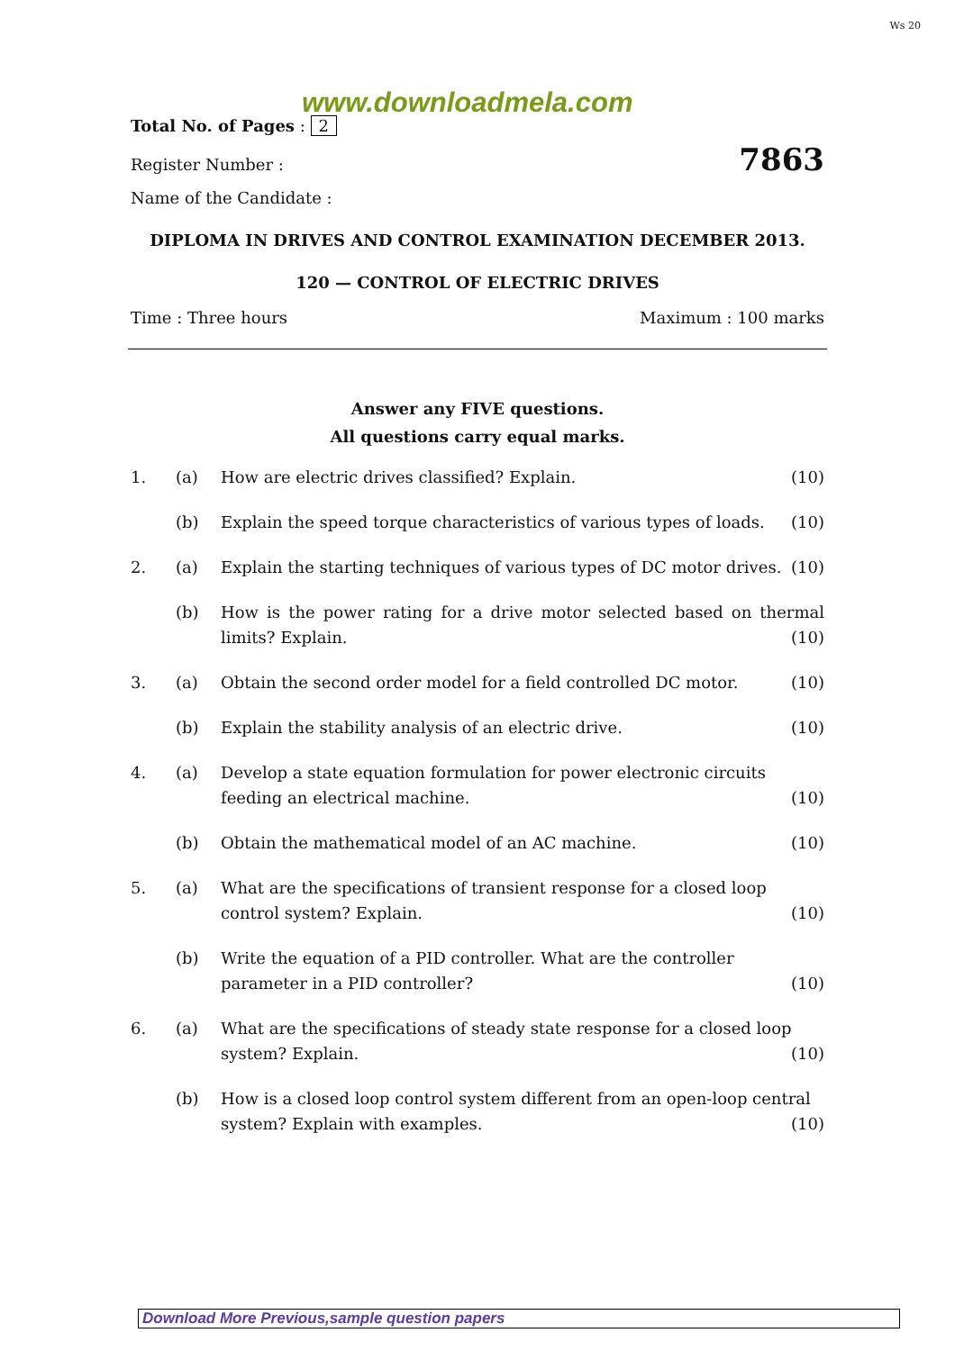Ws 20
www.downloadmela.com
Total No. of Pages : 2
Register Number : 7863
Name of the Candidate :
DIPLOMA IN DRIVES AND CONTROL EXAMINATION DECEMBER 2013.
120 — CONTROL OF ELECTRIC DRIVES
Time : Three hours Maximum : 100 marks
Answer any FIVE questions.
All questions carry equal marks.
| 1. | (a) | How are electric drives classified? Explain. | (10) |
| | (b) | Explain the speed torque characteristics of various types of loads. | (10) |
| 2. | (a) | Explain the starting techniques of various types of DC motor drives. | (10) |
| | (b) | How is the power rating for a drive motor selected based on thermal limits? Explain. (10) | |
| 3. | (a) | Obtain the second order model for a field controlled DC motor. | (10) |
| | (b) | Explain the stability analysis of an electric drive. | (10) |
| 4. | (a) | Develop a state equation formulation for power electronic circuits feeding an electrical machine. (10) | |
| | (b) | Obtain the mathematical model of an AC machine. | (10) |
| 5. | (a) | What are the specifications of transient response for a closed loop control system? Explain. (10) | |
| | (b) | Write the equation of a PID controller. What are the controller parameter in a PID controller? (10) | |
| 6. | (a) | What are the specifications of steady state response for a closed loop system? Explain. (10) | |
| | (b) | How is a closed loop control system different from an open-loop central system? Explain with examples. (10) | |
Download More Previous,sample question papers